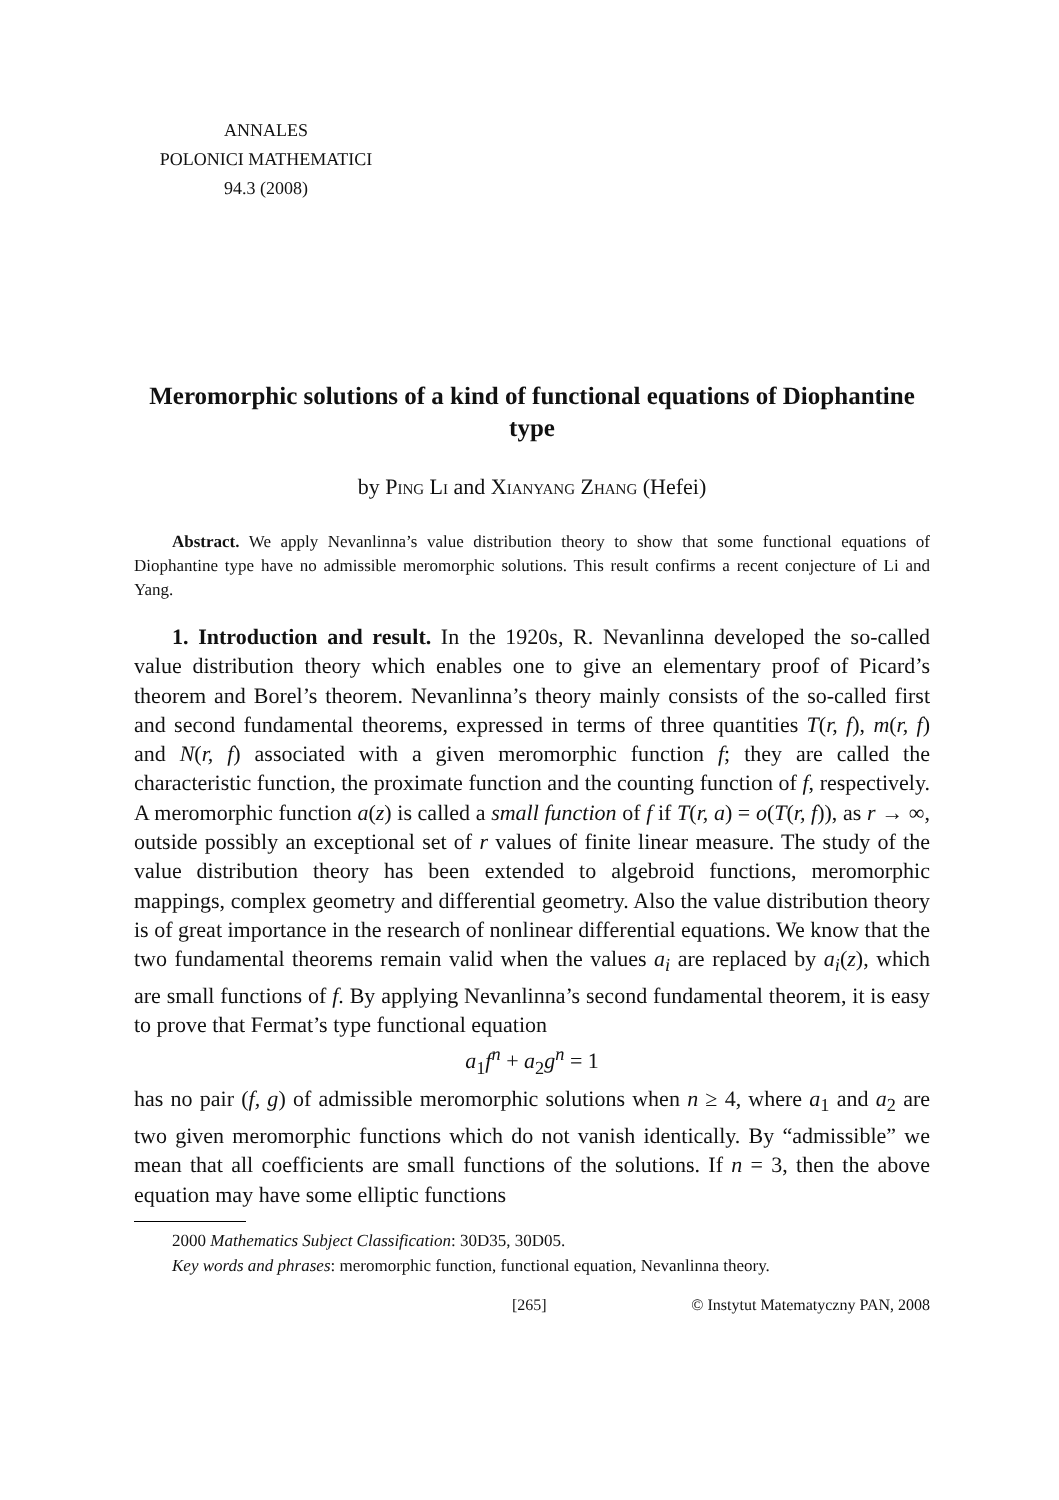ANNALES
POLONICI MATHEMATICI
94.3 (2008)
Meromorphic solutions of a kind of functional equations of Diophantine type
by Ping Li and Xianyang Zhang (Hefei)
Abstract. We apply Nevanlinna’s value distribution theory to show that some functional equations of Diophantine type have no admissible meromorphic solutions. This result confirms a recent conjecture of Li and Yang.
1. Introduction and result. In the 1920s, R. Nevanlinna developed the so-called value distribution theory which enables one to give an elementary proof of Picard’s theorem and Borel’s theorem. Nevanlinna’s theory mainly consists of the so-called first and second fundamental theorems, expressed in terms of three quantities T(r, f), m(r, f) and N(r, f) associated with a given meromorphic function f; they are called the characteristic function, the proximate function and the counting function of f, respectively. A meromorphic function a(z) is called a small function of f if T(r, a) = o(T(r, f)), as r → ∞, outside possibly an exceptional set of r values of finite linear measure. The study of the value distribution theory has been extended to algebroid functions, meromorphic mappings, complex geometry and differential geometry. Also the value distribution theory is of great importance in the research of nonlinear differential equations. We know that the two fundamental theorems remain valid when the values a<sub>i</sub> are replaced by a<sub>i</sub>(z), which are small functions of f. By applying Nevanlinna’s second fundamental theorem, it is easy to prove that Fermat’s type functional equation
a<sub>1</sub>f<sup>n</sup> + a<sub>2</sub>g<sup>n</sup> = 1
has no pair (f, g) of admissible meromorphic solutions when n ≥ 4, where a<sub>1</sub> and a<sub>2</sub> are two given meromorphic functions which do not vanish identically. By “admissible” we mean that all coefficients are small functions of the solutions. If n = 3, then the above equation may have some elliptic functions
2000 Mathematics Subject Classification: 30D35, 30D05.
Key words and phrases: meromorphic function, functional equation, Nevanlinna theory.
[265] © Instytut Matematyczny PAN, 2008